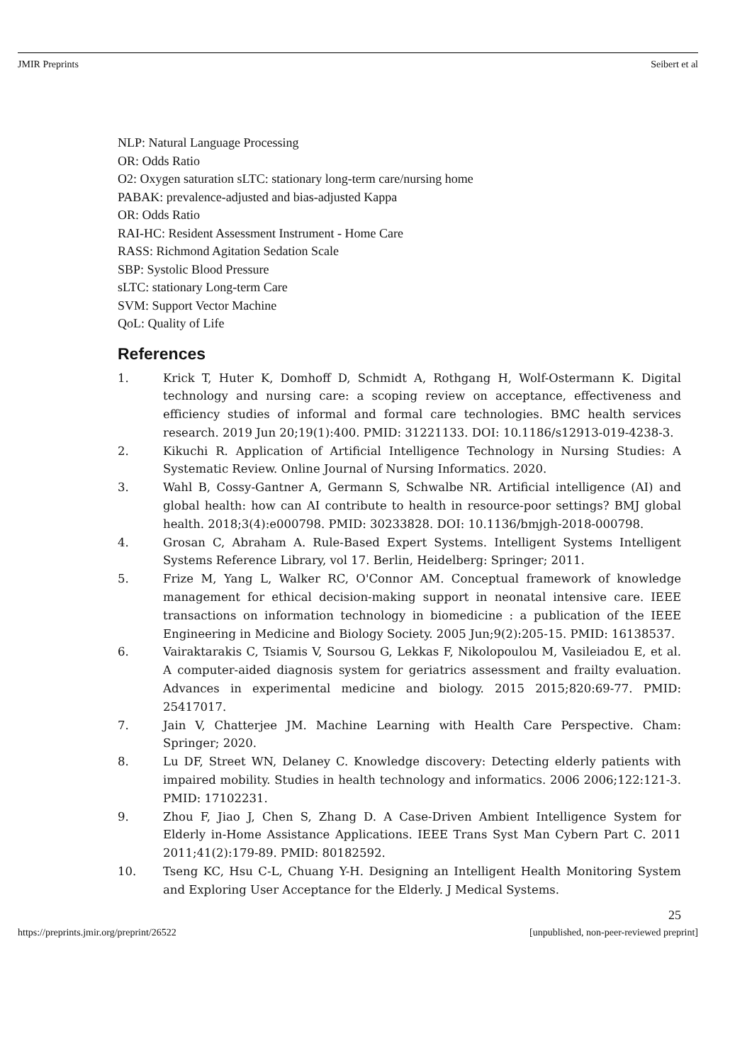JMIR Preprints Seibert et al
NLP: Natural Language Processing
OR: Odds Ratio
O2: Oxygen saturation sLTC: stationary long-term care/nursing home
PABAK: prevalence-adjusted and bias-adjusted Kappa
OR: Odds Ratio
RAI-HC: Resident Assessment Instrument - Home Care
RASS: Richmond Agitation Sedation Scale
SBP: Systolic Blood Pressure
sLTC: stationary Long-term Care
SVM: Support Vector Machine
QoL: Quality of Life
References
1. Krick T, Huter K, Domhoff D, Schmidt A, Rothgang H, Wolf-Ostermann K. Digital technology and nursing care: a scoping review on acceptance, effectiveness and efficiency studies of informal and formal care technologies. BMC health services research. 2019 Jun 20;19(1):400. PMID: 31221133. DOI: 10.1186/s12913-019-4238-3.
2. Kikuchi R. Application of Artificial Intelligence Technology in Nursing Studies: A Systematic Review. Online Journal of Nursing Informatics. 2020.
3. Wahl B, Cossy-Gantner A, Germann S, Schwalbe NR. Artificial intelligence (AI) and global health: how can AI contribute to health in resource-poor settings? BMJ global health. 2018;3(4):e000798. PMID: 30233828. DOI: 10.1136/bmjgh-2018-000798.
4. Grosan C, Abraham A. Rule-Based Expert Systems. Intelligent Systems Intelligent Systems Reference Library, vol 17. Berlin, Heidelberg: Springer; 2011.
5. Frize M, Yang L, Walker RC, O'Connor AM. Conceptual framework of knowledge management for ethical decision-making support in neonatal intensive care. IEEE transactions on information technology in biomedicine : a publication of the IEEE Engineering in Medicine and Biology Society. 2005 Jun;9(2):205-15. PMID: 16138537.
6. Vairaktarakis C, Tsiamis V, Soursou G, Lekkas F, Nikolopoulou M, Vasileiadou E, et al. A computer-aided diagnosis system for geriatrics assessment and frailty evaluation. Advances in experimental medicine and biology. 2015 2015;820:69-77. PMID: 25417017.
7. Jain V, Chatterjee JM. Machine Learning with Health Care Perspective. Cham: Springer; 2020.
8. Lu DF, Street WN, Delaney C. Knowledge discovery: Detecting elderly patients with impaired mobility. Studies in health technology and informatics. 2006 2006;122:121-3. PMID: 17102231.
9. Zhou F, Jiao J, Chen S, Zhang D. A Case-Driven Ambient Intelligence System for Elderly in-Home Assistance Applications. IEEE Trans Syst Man Cybern Part C. 2011 2011;41(2):179-89. PMID: 80182592.
10. Tseng KC, Hsu C-L, Chuang Y-H. Designing an Intelligent Health Monitoring System and Exploring User Acceptance for the Elderly. J Medical Systems.
25
https://preprints.jmir.org/preprint/26522 [unpublished, non-peer-reviewed preprint]